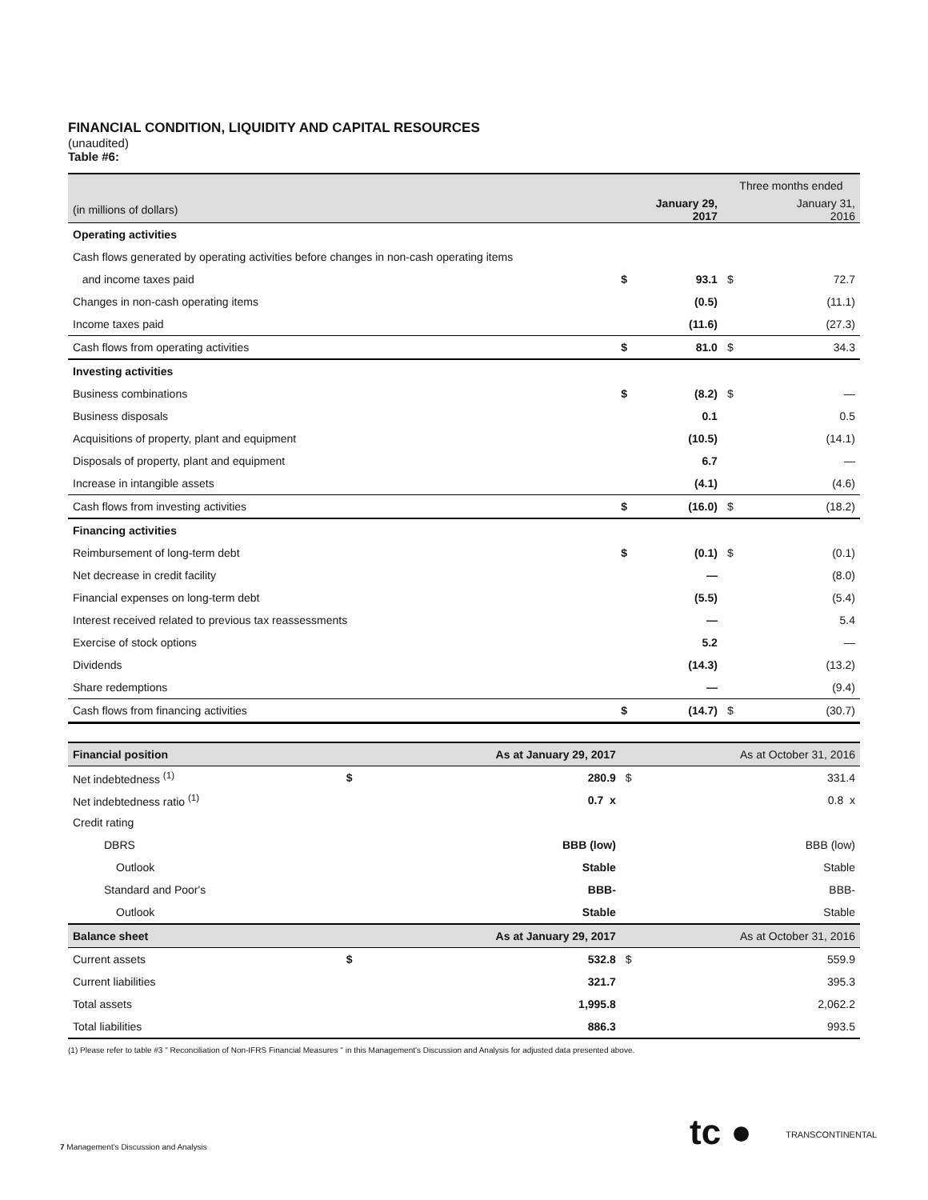FINANCIAL CONDITION, LIQUIDITY AND CAPITAL RESOURCES
(unaudited)
Table #6:
| | | | Three months ended | |
| (in millions of dollars) | | January 29, 2017 | | January 31, 2016 |
| Operating activities | | | | |
| Cash flows generated by operating activities before changes in non-cash operating items | | | | |
| and income taxes paid | $ | 93.1 | $ | 72.7 |
| Changes in non-cash operating items | | (0.5) | | (11.1) |
| Income taxes paid | | (11.6) | | (27.3) |
| Cash flows from operating activities | $ | 81.0 | $ | 34.3 |
| Investing activities | | | | |
| Business combinations | $ | (8.2) | $ | — |
| Business disposals | | 0.1 | | 0.5 |
| Acquisitions of property, plant and equipment | | (10.5) | | (14.1) |
| Disposals of property, plant and equipment | | 6.7 | | — |
| Increase in intangible assets | | (4.1) | | (4.6) |
| Cash flows from investing activities | $ | (16.0) | $ | (18.2) |
| Financing activities | | | | |
| Reimbursement of long-term debt | $ | (0.1) | $ | (0.1) |
| Net decrease in credit facility | | — | | (8.0) |
| Financial expenses on long-term debt | | (5.5) | | (5.4) |
| Interest received related to previous tax reassessments | | — | | 5.4 |
| Exercise of stock options | | 5.2 | | — |
| Dividends | | (14.3) | | (13.2) |
| Share redemptions | | — | | (9.4) |
| Cash flows from financing activities | $ | (14.7) | $ | (30.7) |
| Financial position | | As at January 29, 2017 | As at October 31, 2016 | |
| Net indebtedness <sup>(1)</sup> | $ | 280.9 | $ | 331.4 |
| Net indebtedness ratio <sup>(1)</sup> | | 0.7 x | | 0.8 x |
| Credit rating | | | | |
| DBRS | | BBB (low) | | BBB (low) |
| Outlook | | Stable | | Stable |
| Standard and Poor's | | BBB- | | BBB- |
| Outlook | | Stable | | Stable |
| Balance sheet | | As at January 29, 2017 | As at October 31, 2016 | |
| Current assets | $ | 532.8 | $ | 559.9 |
| Current liabilities | | 321.7 | | 395.3 |
| Total assets | | 1,995.8 | | 2,062.2 |
| Total liabilities | | 886.3 | | 993.5 |
(1) Please refer to table #3 " Reconciliation of Non-IFRS Financial Measures " in this Management's Discussion and Analysis for adjusted data presented above.
tc ● TRANSCONTINENTAL
7 Management's Discussion and Analysis